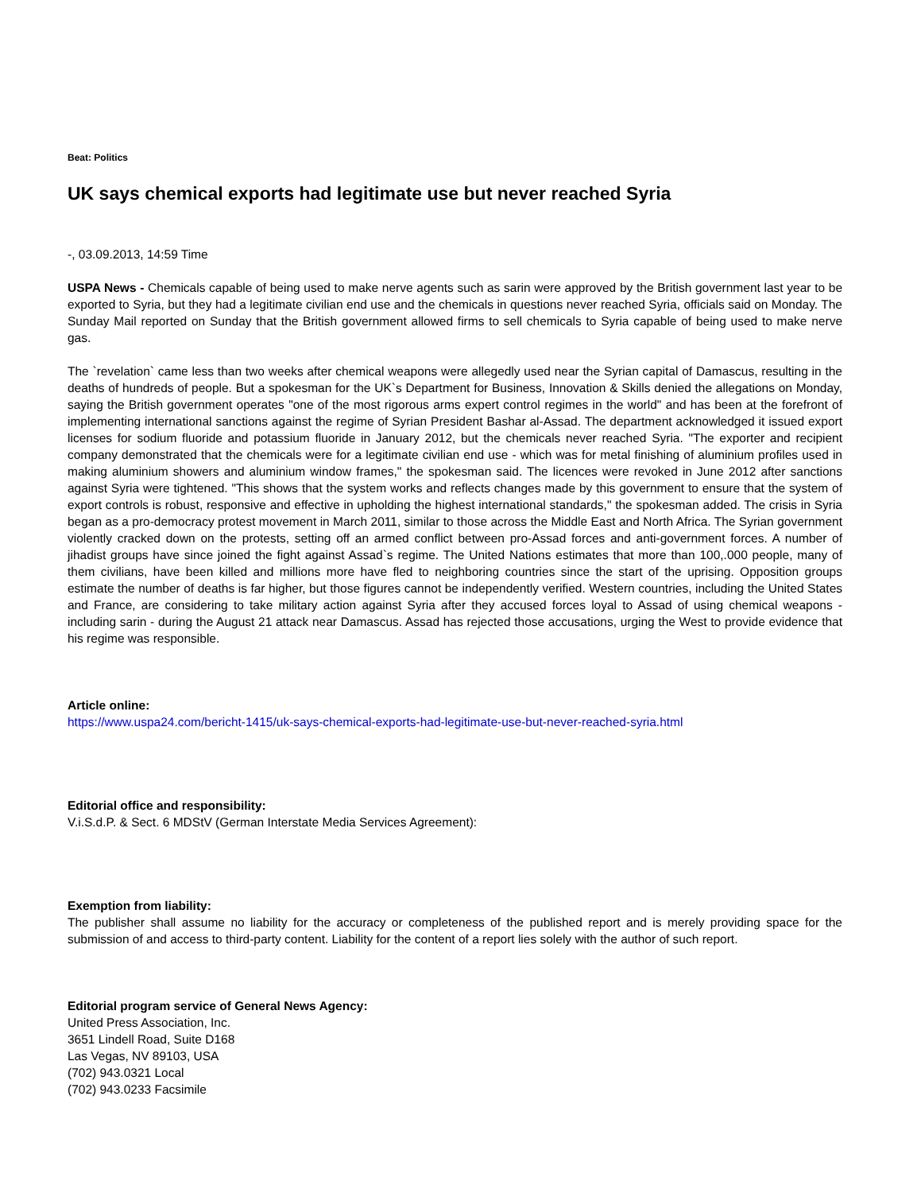Beat: Politics
UK says chemical exports had legitimate use but never reached Syria
-, 03.09.2013, 14:59 Time
USPA News - Chemicals capable of being used to make nerve agents such as sarin were approved by the British government last year to be exported to Syria, but they had a legitimate civilian end use and the chemicals in questions never reached Syria, officials said on Monday. The Sunday Mail reported on Sunday that the British government allowed firms to sell chemicals to Syria capable of being used to make nerve gas.
The `revelation` came less than two weeks after chemical weapons were allegedly used near the Syrian capital of Damascus, resulting in the deaths of hundreds of people. But a spokesman for the UK`s Department for Business, Innovation & Skills denied the allegations on Monday, saying the British government operates "one of the most rigorous arms expert control regimes in the world" and has been at the forefront of implementing international sanctions against the regime of Syrian President Bashar al-Assad. The department acknowledged it issued export licenses for sodium fluoride and potassium fluoride in January 2012, but the chemicals never reached Syria. "The exporter and recipient company demonstrated that the chemicals were for a legitimate civilian end use - which was for metal finishing of aluminium profiles used in making aluminium showers and aluminium window frames," the spokesman said. The licences were revoked in June 2012 after sanctions against Syria were tightened. "This shows that the system works and reflects changes made by this government to ensure that the system of export controls is robust, responsive and effective in upholding the highest international standards," the spokesman added. The crisis in Syria began as a pro-democracy protest movement in March 2011, similar to those across the Middle East and North Africa. The Syrian government violently cracked down on the protests, setting off an armed conflict between pro-Assad forces and anti-government forces. A number of jihadist groups have since joined the fight against Assad`s regime. The United Nations estimates that more than 100,.000 people, many of them civilians, have been killed and millions more have fled to neighboring countries since the start of the uprising. Opposition groups estimate the number of deaths is far higher, but those figures cannot be independently verified. Western countries, including the United States and France, are considering to take military action against Syria after they accused forces loyal to Assad of using chemical weapons - including sarin - during the August 21 attack near Damascus. Assad has rejected those accusations, urging the West to provide evidence that his regime was responsible.
Article online:
https://www.uspa24.com/bericht-1415/uk-says-chemical-exports-had-legitimate-use-but-never-reached-syria.html
Editorial office and responsibility:
V.i.S.d.P. & Sect. 6 MDStV (German Interstate Media Services Agreement):
Exemption from liability:
The publisher shall assume no liability for the accuracy or completeness of the published report and is merely providing space for the submission of and access to third-party content. Liability for the content of a report lies solely with the author of such report.
Editorial program service of General News Agency:
United Press Association, Inc.
3651 Lindell Road, Suite D168
Las Vegas, NV 89103, USA
(702) 943.0321 Local
(702) 943.0233 Facsimile